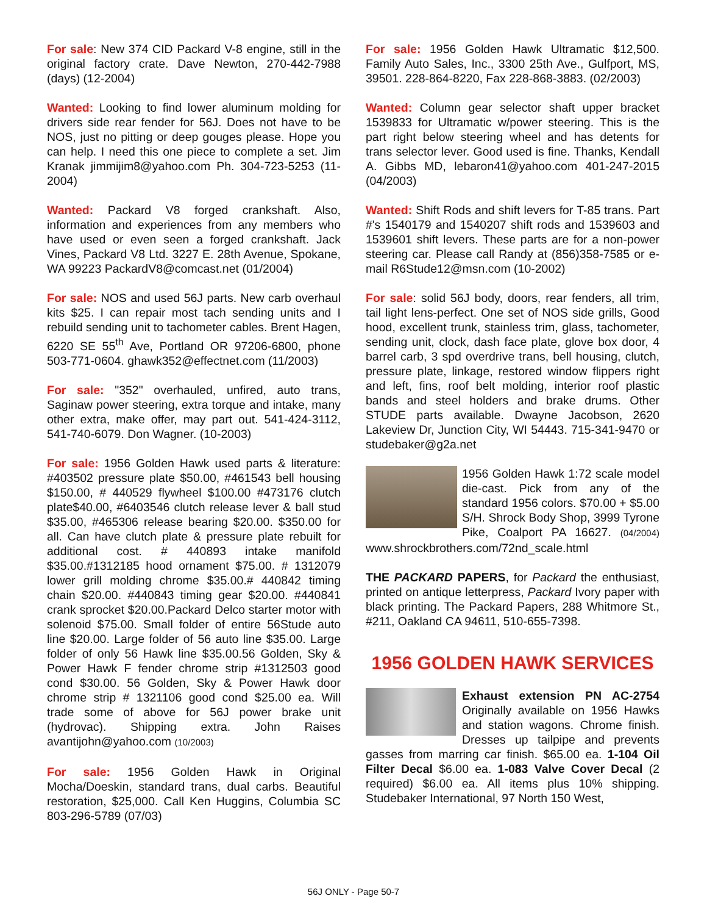For sale: New 374 CID Packard V-8 engine, still in the original factory crate. Dave Newton, 270-442-7988 (days) (12-2004)
Wanted: Looking to find lower aluminum molding for drivers side rear fender for 56J. Does not have to be NOS, just no pitting or deep gouges please. Hope you can help. I need this one piece to complete a set. Jim Kranak jimmijim8@yahoo.com Ph. 304-723-5253 (11-2004)
Wanted: Packard V8 forged crankshaft. Also, information and experiences from any members who have used or even seen a forged crankshaft. Jack Vines, Packard V8 Ltd. 3227 E. 28th Avenue, Spokane, WA 99223 PackardV8@comcast.net (01/2004)
For sale: NOS and used 56J parts. New carb overhaul kits $25. I can repair most tach sending units and I rebuild sending unit to tachometer cables. Brent Hagen, 6220 SE 55<sup>th</sup> Ave, Portland OR 97206-6800, phone 503-771-0604. ghawk352@effectnet.com (11/2003)
For sale: "352" overhauled, unfired, auto trans, Saginaw power steering, extra torque and intake, many other extra, make offer, may part out. 541-424-3112, 541-740-6079. Don Wagner. (10-2003)
For sale: 1956 Golden Hawk used parts & literature: #403502 pressure plate $50.00, #461543 bell housing $150.00, # 440529 flywheel $100.00 #473176 clutch plate$40.00, #6403546 clutch release lever & ball stud $35.00, #465306 release bearing $20.00. $350.00 for all. Can have clutch plate & pressure plate rebuilt for additional cost. # 440893 intake manifold $35.00.#1312185 hood ornament $75.00. # 1312079 lower grill molding chrome $35.00.# 440842 timing chain $20.00. #440843 timing gear $20.00. #440841 crank sprocket $20.00.Packard Delco starter motor with solenoid $75.00. Small folder of entire 56Stude auto line $20.00. Large folder of 56 auto line $35.00. Large folder of only 56 Hawk line $35.00.56 Golden, Sky & Power Hawk F fender chrome strip #1312503 good cond $30.00. 56 Golden, Sky & Power Hawk door chrome strip # 1321106 good cond $25.00 ea. Will trade some of above for 56J power brake unit (hydrovac). Shipping extra. John Raises avantijohn@yahoo.com (10/2003)
For sale: 1956 Golden Hawk in Original Mocha/Doeskin, standard trans, dual carbs. Beautiful restoration, $25,000. Call Ken Huggins, Columbia SC 803-296-5789 (07/03)
For sale: 1956 Golden Hawk Ultramatic $12,500. Family Auto Sales, Inc., 3300 25th Ave., Gulfport, MS, 39501. 228-864-8220, Fax 228-868-3883. (02/2003)
Wanted: Column gear selector shaft upper bracket 1539833 for Ultramatic w/power steering. This is the part right below steering wheel and has detents for trans selector lever. Good used is fine. Thanks, Kendall A. Gibbs MD, lebaron41@yahoo.com 401-247-2015 (04/2003)
Wanted: Shift Rods and shift levers for T-85 trans. Part #'s 1540179 and 1540207 shift rods and 1539603 and 1539601 shift levers. These parts are for a non-power steering car. Please call Randy at (856)358-7585 or e-mail R6Stude12@msn.com (10-2002)
For sale: solid 56J body, doors, rear fenders, all trim, tail light lens-perfect. One set of NOS side grills, Good hood, excellent trunk, stainless trim, glass, tachometer, sending unit, clock, dash face plate, glove box door, 4 barrel carb, 3 spd overdrive trans, bell housing, clutch, pressure plate, linkage, restored window flippers right and left, fins, roof belt molding, interior roof plastic bands and steel holders and brake drums. Other STUDE parts available. Dwayne Jacobson, 2620 Lakeview Dr, Junction City, WI 54443. 715-341-9470 or studebaker@g2a.net
1956 Golden Hawk 1:72 scale model die-cast. Pick from any of the standard 1956 colors. $70.00 + $5.00 S/H. Shrock Body Shop, 3999 Tyrone Pike, Coalport PA 16627. (04/2004) www.shrockbrothers.com/72nd_scale.html
THE PACKARD PAPERS, for Packard the enthusiast, printed on antique letterpress, Packard Ivory paper with black printing. The Packard Papers, 288 Whitmore St., #211, Oakland CA 94611, 510-655-7398.
1956 GOLDEN HAWK SERVICES
Exhaust extension PN AC-2754 Originally available on 1956 Hawks and station wagons. Chrome finish. Dresses up tailpipe and prevents gasses from marring car finish. $65.00 ea. 1-104 Oil Filter Decal $6.00 ea. 1-083 Valve Cover Decal (2 required) $6.00 ea. All items plus 10% shipping. Studebaker International, 97 North 150 West,
56J ONLY - Page 50-7